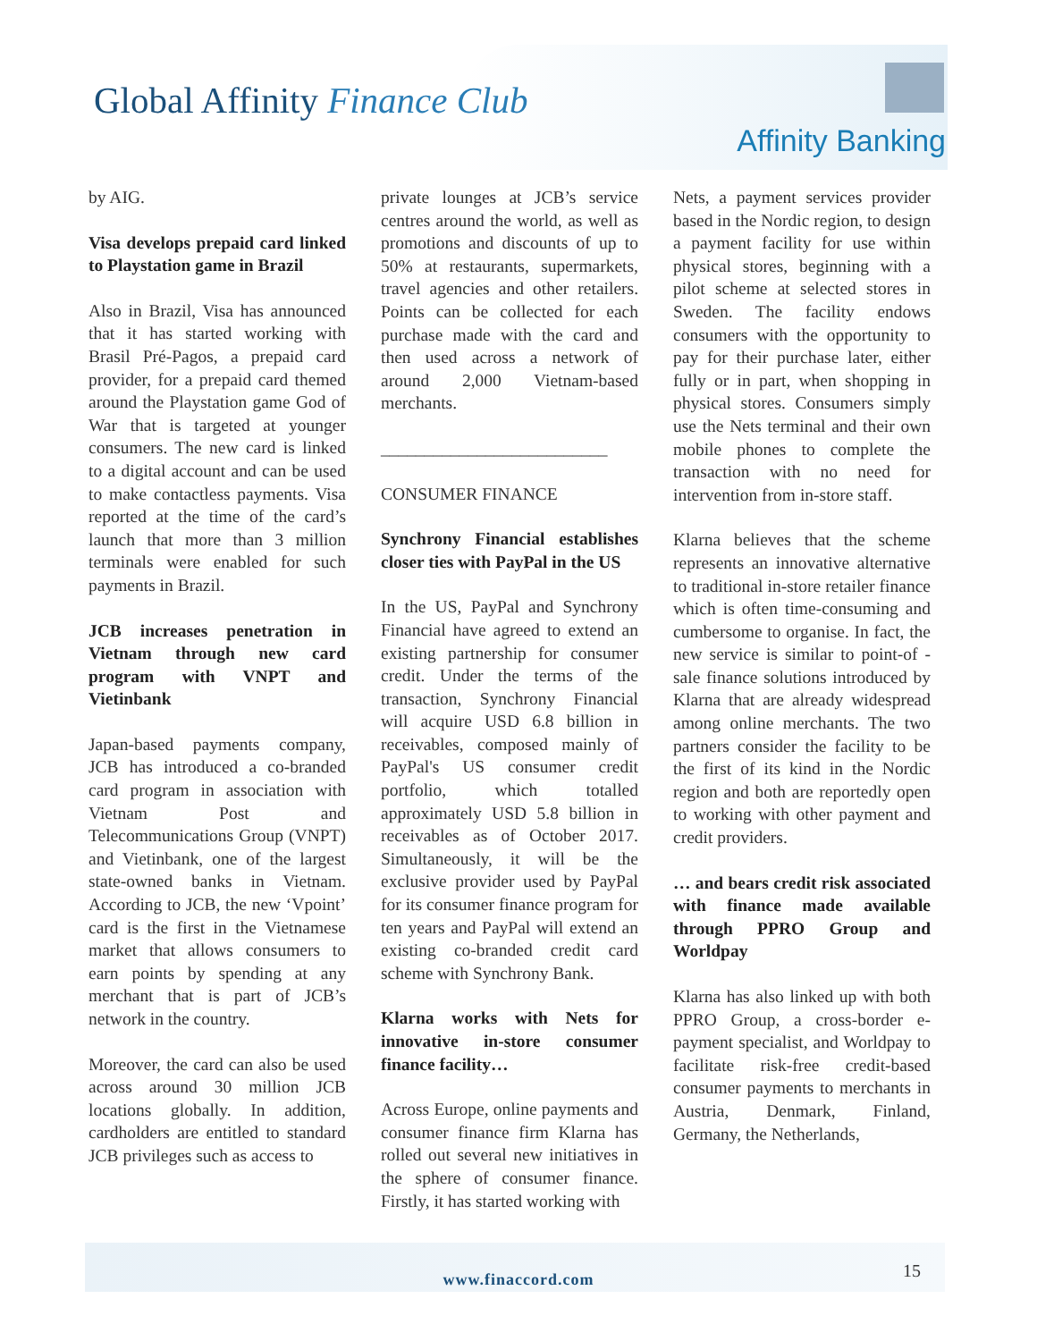Global Affinity Finance Club
Affinity Banking
by AIG.
Visa develops prepaid card linked to Playstation game in Brazil
Also in Brazil, Visa has announced that it has started working with Brasil Pré-Pagos, a prepaid card provider, for a prepaid card themed around the Playstation game God of War that is targeted at younger consumers. The new card is linked to a digital account and can be used to make contactless payments. Visa reported at the time of the card’s launch that more than 3 million terminals were enabled for such payments in Brazil.
JCB increases penetration in Vietnam through new card program with VNPT and Vietinbank
Japan-based payments company, JCB has introduced a co-branded card program in association with Vietnam Post and Telecommunications Group (VNPT) and Vietinbank, one of the largest state-owned banks in Vietnam. According to JCB, the new ‘Vpoint’ card is the first in the Vietnamese market that allows consumers to earn points by spending at any merchant that is part of JCB’s network in the country.
Moreover, the card can also be used across around 30 million JCB locations globally. In addition, cardholders are entitled to standard JCB privileges such as access to
private lounges at JCB’s service centres around the world, as well as promotions and discounts of up to 50% at restaurants, supermarkets, travel agencies and other retailers. Points can be collected for each purchase made with the card and then used across a network of around 2,000 Vietnam-based merchants.
__________________________
CONSUMER FINANCE
Synchrony Financial establishes closer ties with PayPal in the US
In the US, PayPal and Synchrony Financial have agreed to extend an existing partnership for consumer credit. Under the terms of the transaction, Synchrony Financial will acquire USD 6.8 billion in receivables, composed mainly of PayPal's US consumer credit portfolio, which totalled approximately USD 5.8 billion in receivables as of October 2017. Simultaneously, it will be the exclusive provider used by PayPal for its consumer finance program for ten years and PayPal will extend an existing co-branded credit card scheme with Synchrony Bank.
Klarna works with Nets for innovative in-store consumer finance facility…
Across Europe, online payments and consumer finance firm Klarna has rolled out several new initiatives in the sphere of consumer finance. Firstly, it has started working with
Nets, a payment services provider based in the Nordic region, to design a payment facility for use within physical stores, beginning with a pilot scheme at selected stores in Sweden. The facility endows consumers with the opportunity to pay for their purchase later, either fully or in part, when shopping in physical stores. Consumers simply use the Nets terminal and their own mobile phones to complete the transaction with no need for intervention from in-store staff.
Klarna believes that the scheme represents an innovative alternative to traditional in-store retailer finance which is often time-consuming and cumbersome to organise. In fact, the new service is similar to point-of -sale finance solutions introduced by Klarna that are already widespread among online merchants. The two partners consider the facility to be the first of its kind in the Nordic region and both are reportedly open to working with other payment and credit providers.
… and bears credit risk associated with finance made available through PPRO Group and Worldpay
Klarna has also linked up with both PPRO Group, a cross-border e-payment specialist, and Worldpay to facilitate risk-free credit-based consumer payments to merchants in Austria, Denmark, Finland, Germany, the Netherlands,
www.finaccord.com
15